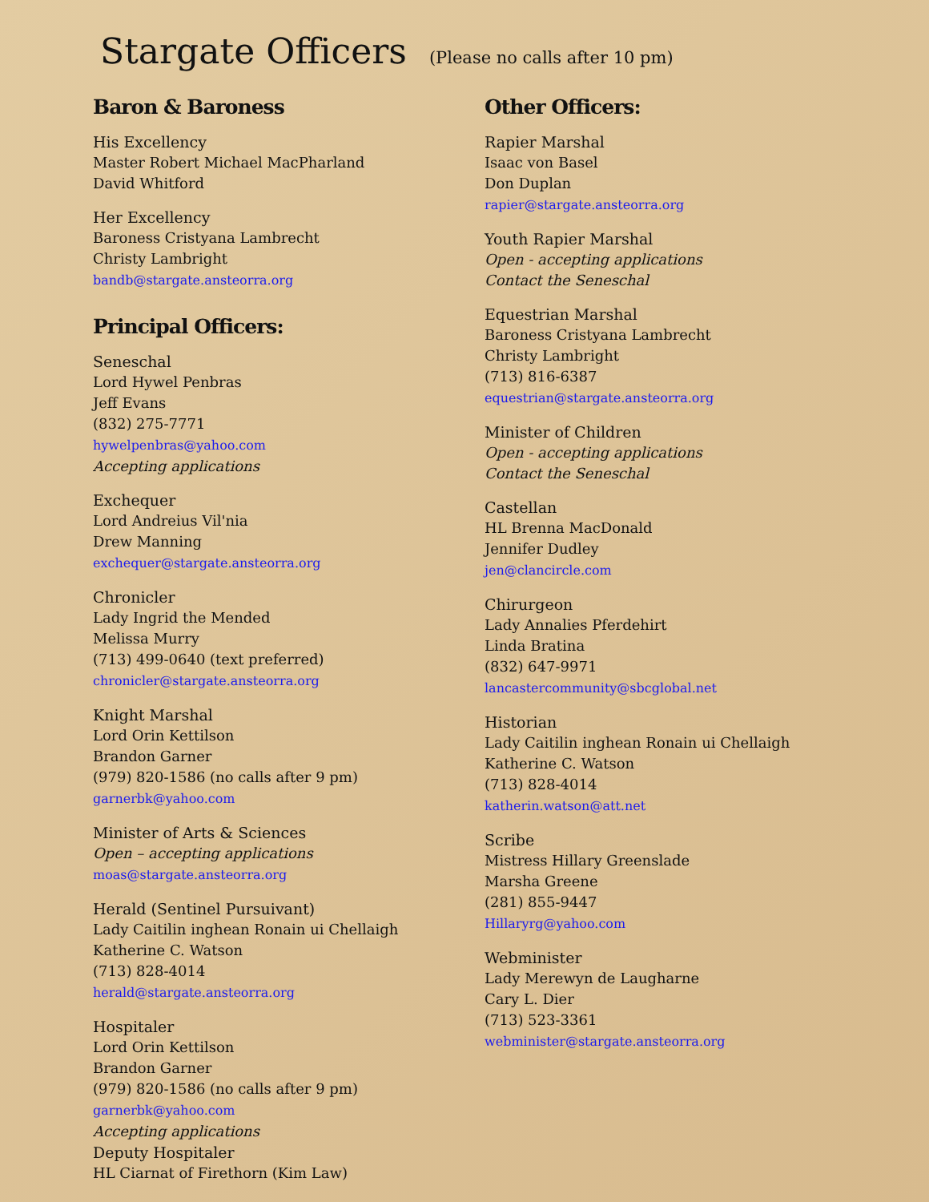Stargate Officers (Please no calls after 10 pm)
Baron & Baroness
His Excellency
Master Robert Michael MacPharland
David Whitford
Her Excellency
Baroness Cristyana Lambrecht
Christy Lambright
bandb@stargate.ansteorra.org
Principal Officers:
Seneschal
Lord Hywel Penbras
Jeff Evans
(832) 275-7771
hywelpenbras@yahoo.com
Accepting applications
Exchequer
Lord Andreius Vil'nia
Drew Manning
exchequer@stargate.ansteorra.org
Chronicler
Lady Ingrid the Mended
Melissa Murry
(713) 499-0640 (text preferred)
chronicler@stargate.ansteorra.org
Knight Marshal
Lord Orin Kettilson
Brandon Garner
(979) 820-1586 (no calls after 9 pm)
garnerbk@yahoo.com
Minister of Arts & Sciences
Open – accepting applications
moas@stargate.ansteorra.org
Herald (Sentinel Pursuivant)
Lady Caitilin inghean Ronain ui Chellaigh
Katherine C. Watson
(713) 828-4014
herald@stargate.ansteorra.org
Hospitaler
Lord Orin Kettilson
Brandon Garner
(979) 820-1586 (no calls after 9 pm)
garnerbk@yahoo.com
Accepting applications
Deputy Hospitaler
HL Ciarnat of Firethorn (Kim Law)
Other Officers:
Rapier Marshal
Isaac von Basel
Don Duplan
rapier@stargate.ansteorra.org
Youth Rapier Marshal
Open - accepting applications
Contact the Seneschal
Equestrian Marshal
Baroness Cristyana Lambrecht
Christy Lambright
(713) 816-6387
equestrian@stargate.ansteorra.org
Minister of Children
Open - accepting applications
Contact the Seneschal
Castellan
HL Brenna MacDonald
Jennifer Dudley
jen@clancircle.com
Chirurgeon
Lady Annalies Pferdehirt
Linda Bratina
(832) 647-9971
lancastercommunity@sbcglobal.net
Historian
Lady Caitilin inghean Ronain ui Chellaigh
Katherine C. Watson
(713) 828-4014
katherin.watson@att.net
Scribe
Mistress Hillary Greenslade
Marsha Greene
(281) 855-9447
Hillaryrg@yahoo.com
Webminister
Lady Merewyn de Laugharne
Cary L. Dier
(713) 523-3361
webminister@stargate.ansteorra.org